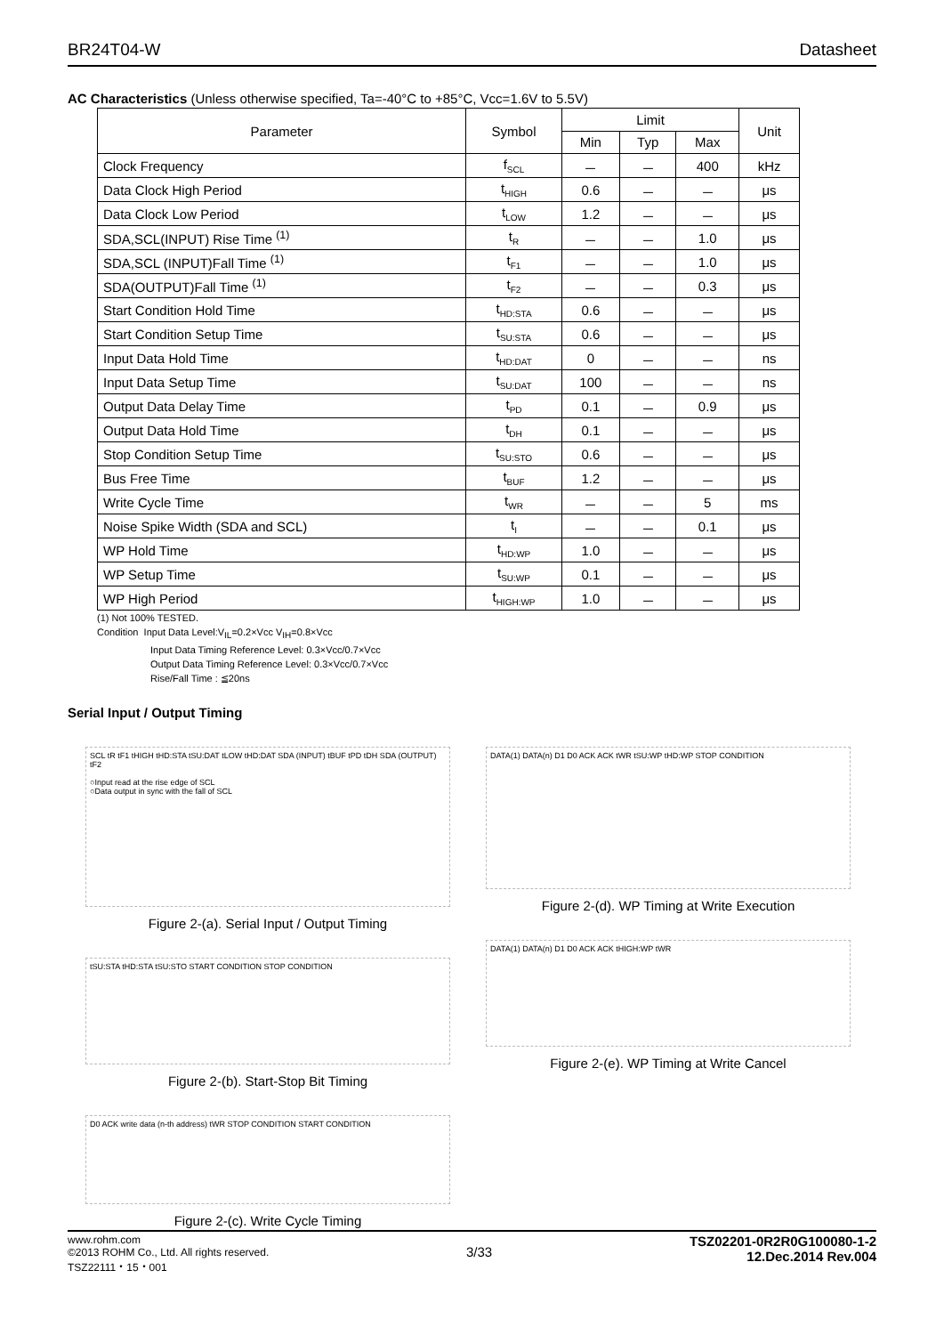BR24T04-W Datasheet
AC Characteristics (Unless otherwise specified, Ta=-40°C to +85°C, Vcc=1.6V to 5.5V)
| Parameter | Symbol | Limit | | | Unit |
| --- | --- | --- | --- | --- | --- |
| | | Min | Typ | Max | |
| Clock Frequency | f<sub>SCL</sub> | － | － | 400 | kHz |
| Data Clock High Period | t<sub>HIGH</sub> | 0.6 | － | － | μs |
| Data Clock Low Period | t<sub>LOW</sub> | 1.2 | － | － | μs |
| SDA,SCL(INPUT) Rise Time <sup>(1)</sup> | t<sub>R</sub> | － | － | 1.0 | μs |
| SDA,SCL (INPUT)Fall Time <sup>(1)</sup> | t<sub>F1</sub> | － | － | 1.0 | μs |
| SDA(OUTPUT)Fall Time <sup>(1)</sup> | t<sub>F2</sub> | － | － | 0.3 | μs |
| Start Condition Hold Time | t<sub>HD:STA</sub> | 0.6 | － | － | μs |
| Start Condition Setup Time | t<sub>SU:STA</sub> | 0.6 | － | － | μs |
| Input Data Hold Time | t<sub>HD:DAT</sub> | 0 | － | － | ns |
| Input Data Setup Time | t<sub>SU:DAT</sub> | 100 | － | － | ns |
| Output Data Delay Time | t<sub>PD</sub> | 0.1 | － | 0.9 | μs |
| Output Data Hold Time | t<sub>DH</sub> | 0.1 | － | － | μs |
| Stop Condition Setup Time | t<sub>SU:STO</sub> | 0.6 | － | － | μs |
| Bus Free Time | t<sub>BUF</sub> | 1.2 | － | － | μs |
| Write Cycle Time | t<sub>WR</sub> | － | － | 5 | ms |
| Noise Spike Width (SDA and SCL) | t<sub>I</sub> | － | － | 0.1 | μs |
| WP Hold Time | t<sub>HD:WP</sub> | 1.0 | － | － | μs |
| WP Setup Time | t<sub>SU:WP</sub> | 0.1 | － | － | μs |
| WP High Period | t<sub>HIGH:WP</sub> | 1.0 | － | － | μs |
(1) Not 100% TESTED.
Condition Input Data Level:V<sub>IL</sub>=0.2×Vcc V<sub>IH</sub>=0.8×Vcc
Input Data Timing Reference Level: 0.3×Vcc/0.7×Vcc
Output Data Timing Reference Level: 0.3×Vcc/0.7×Vcc
Rise/Fall Time : ≦20ns
Serial Input / Output Timing
SCL tR tF1 tHIGH tHD:STA tSU:DAT tLOW tHD:DAT SDA (INPUT) tBUF tPD tDH SDA (OUTPUT) tF2
○Input read at the rise edge of SCL
○Data output in sync with the fall of SCL
Figure 2-(a). Serial Input / Output Timing
tSU:STA tHD:STA tSU:STO START CONDITION STOP CONDITION
Figure 2-(b). Start-Stop Bit Timing
D0 ACK write data (n-th address) tWR STOP CONDITION START CONDITION
Figure 2-(c). Write Cycle Timing
DATA(1) DATA(n) D1 D0 ACK ACK tWR tSU:WP tHD:WP STOP CONDITION
Figure 2-(d). WP Timing at Write Execution
DATA(1) DATA(n) D1 D0 ACK ACK tHIGH:WP tWR
Figure 2-(e). WP Timing at Write Cancel
www.rohm.com
©2013 ROHM Co., Ltd. All rights reserved.
TSZ22111・15・001
3/33
TSZ02201-0R2R0G100080-1-2
12.Dec.2014 Rev.004